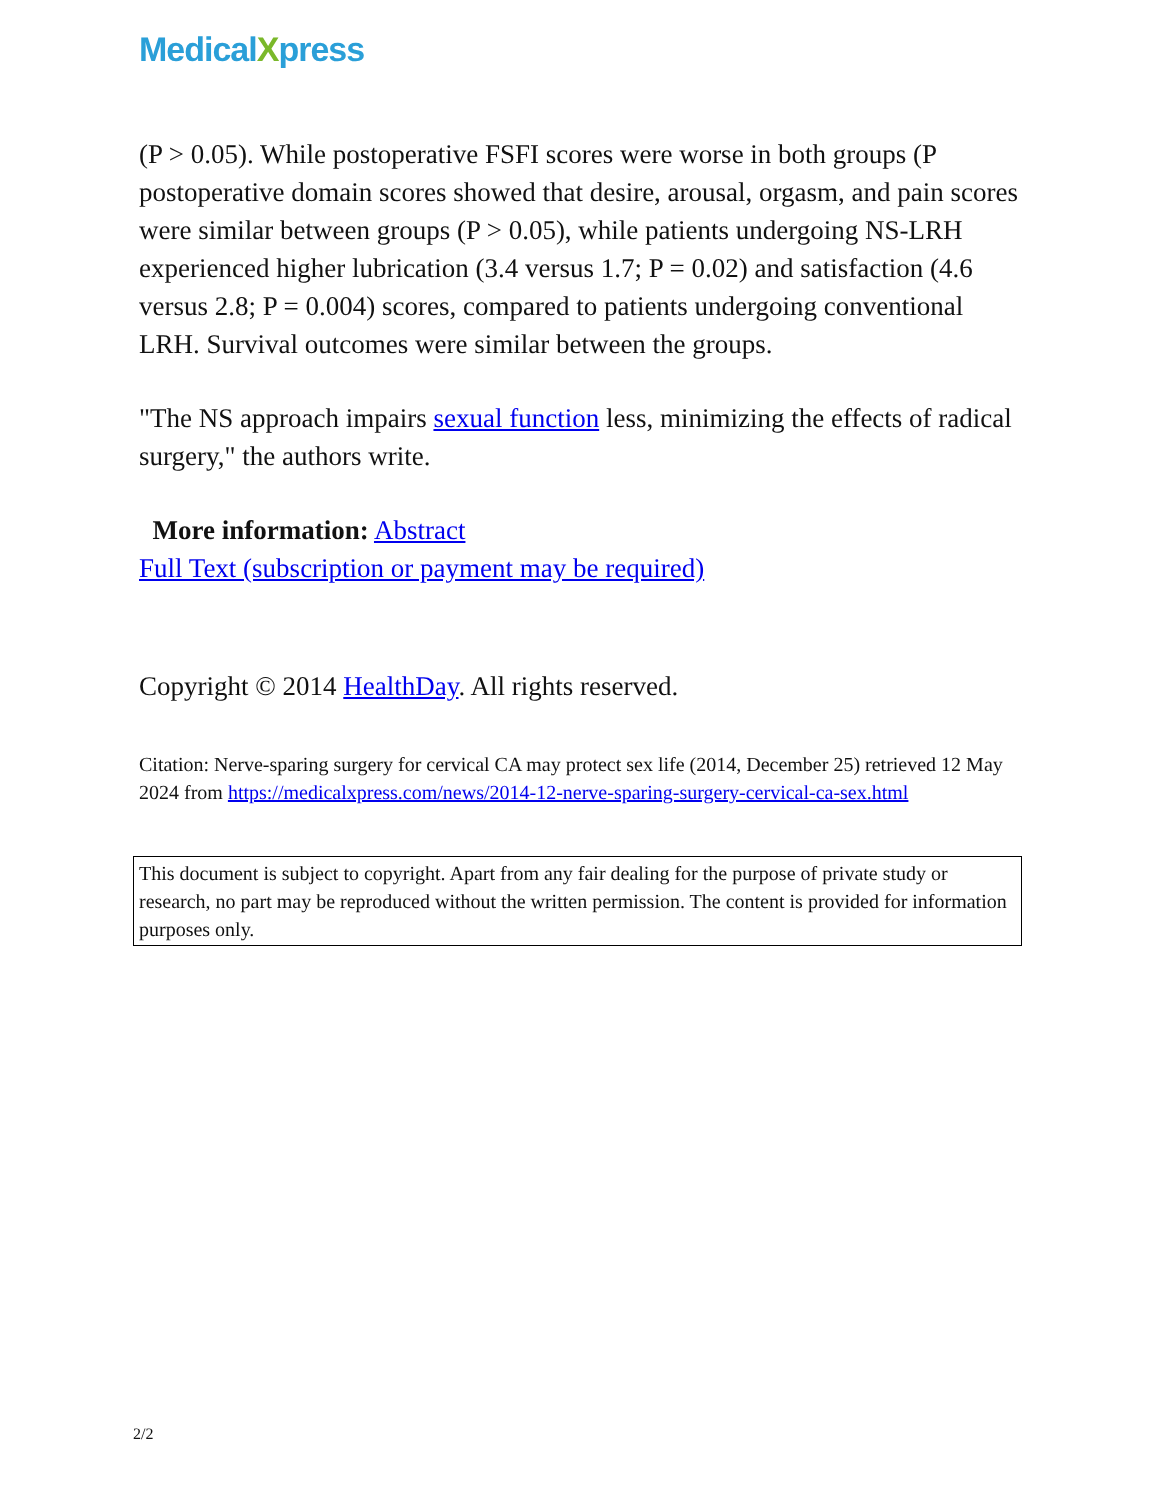MedicalXpress
(P > 0.05). While postoperative FSFI scores were worse in both groups (P postoperative domain scores showed that desire, arousal, orgasm, and pain scores were similar between groups (P > 0.05), while patients undergoing NS-LRH experienced higher lubrication (3.4 versus 1.7; P = 0.02) and satisfaction (4.6 versus 2.8; P = 0.004) scores, compared to patients undergoing conventional LRH. Survival outcomes were similar between the groups.
"The NS approach impairs sexual function less, minimizing the effects of radical surgery," the authors write.
More information: Abstract
Full Text (subscription or payment may be required)
Copyright © 2014 HealthDay. All rights reserved.
Citation: Nerve-sparing surgery for cervical CA may protect sex life (2014, December 25) retrieved 12 May 2024 from https://medicalxpress.com/news/2014-12-nerve-sparing-surgery-cervical-ca-sex.html
This document is subject to copyright. Apart from any fair dealing for the purpose of private study or research, no part may be reproduced without the written permission. The content is provided for information purposes only.
2/2